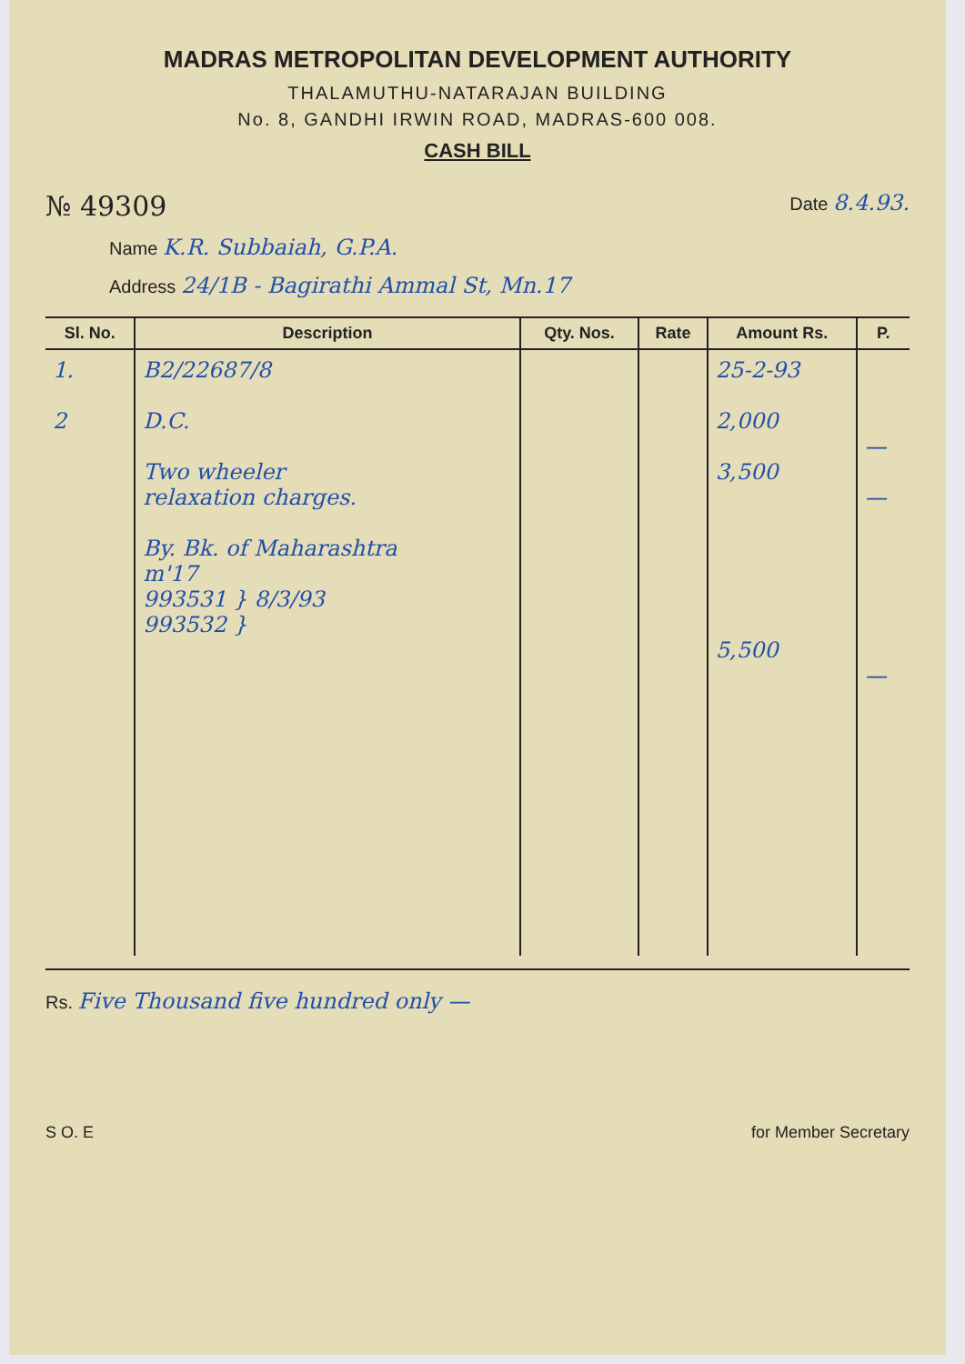MADRAS METROPOLITAN DEVELOPMENT AUTHORITY
THALAMUTHU-NATARAJAN BUILDING
No. 8, GANDHI IRWIN ROAD, MADRAS-600 008.
CASH BILL
№ 49309 Date 8.4.93.
Name K.R. Subbaiah, G.P.A.
Address 24/1B - Bagirathi Ammal St, Mn.17
| Sl. No. | Description | Qty. Nos. | Rate | Amount Rs. | P. |
| --- | --- | --- | --- | --- | --- |
| 1. 2 | B2/22687/8 D.C. Two wheeler relaxation charges. By. Bk. of Maharashtra m'17 993531 } 8/3/93 993532 } | | | 25-2-93 2,000 3,500 5,500 | — — — |
Rs. Five Thousand five hundred only —
S O. E for Member Secretary